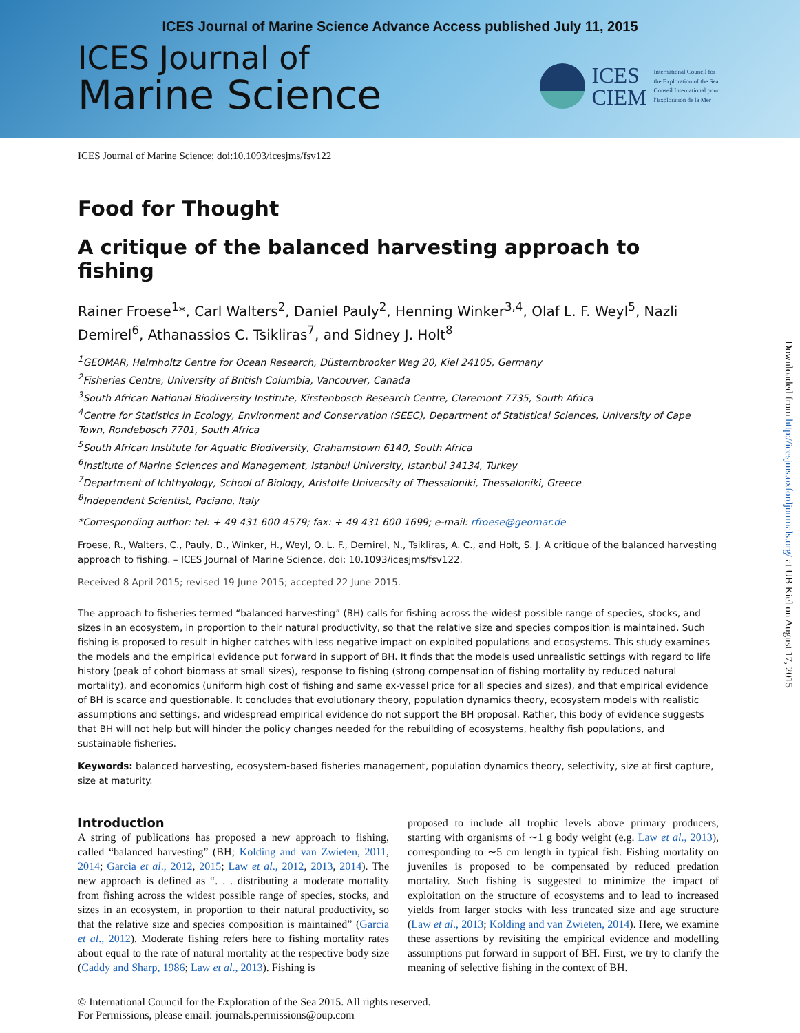ICES Journal of Marine Science Advance Access published July 11, 2015
ICES Journal of
Marine Science
ICES
CIEM
International Council for
the Exploration of the Sea
Conseil International pour
l'Exploration de la Mer
Downloaded from http://icesjms.oxfordjournals.org/ at UB Kiel on August 17, 2015
ICES Journal of Marine Science; doi:10.1093/icesjms/fsv122
Food for Thought
A critique of the balanced harvesting approach to fishing
Rainer Froese<sup>1</sup>*, Carl Walters<sup>2</sup>, Daniel Pauly<sup>2</sup>, Henning Winker<sup>3,4</sup>, Olaf L. F. Weyl<sup>5</sup>, Nazli Demirel<sup>6</sup>, Athanassios C. Tsikliras<sup>7</sup>, and Sidney J. Holt<sup>8</sup>
<sup>1</sup> GEOMAR, Helmholtz Centre for Ocean Research, Düsternbrooker Weg 20, Kiel 24105, Germany
<sup>2</sup> Fisheries Centre, University of British Columbia, Vancouver, Canada
<sup>3</sup> South African National Biodiversity Institute, Kirstenbosch Research Centre, Claremont 7735, South Africa
<sup>4</sup> Centre for Statistics in Ecology, Environment and Conservation (SEEC), Department of Statistical Sciences, University of Cape Town, Rondebosch 7701, South Africa
<sup>5</sup> South African Institute for Aquatic Biodiversity, Grahamstown 6140, South Africa
<sup>6</sup> Institute of Marine Sciences and Management, Istanbul University, Istanbul 34134, Turkey
<sup>7</sup> Department of Ichthyology, School of Biology, Aristotle University of Thessaloniki, Thessaloniki, Greece
<sup>8</sup> Independent Scientist, Paciano, Italy
*Corresponding author: tel: + 49 431 600 4579; fax: + 49 431 600 1699; e-mail: rfroese@geomar.de
Froese, R., Walters, C., Pauly, D., Winker, H., Weyl, O. L. F., Demirel, N., Tsikliras, A. C., and Holt, S. J. A critique of the balanced harvesting approach to fishing. – ICES Journal of Marine Science, doi: 10.1093/icesjms/fsv122.
Received 8 April 2015; revised 19 June 2015; accepted 22 June 2015.
The approach to fisheries termed “balanced harvesting” (BH) calls for fishing across the widest possible range of species, stocks, and sizes in an ecosystem, in proportion to their natural productivity, so that the relative size and species composition is maintained. Such fishing is proposed to result in higher catches with less negative impact on exploited populations and ecosystems. This study examines the models and the empirical evidence put forward in support of BH. It finds that the models used unrealistic settings with regard to life history (peak of cohort biomass at small sizes), response to fishing (strong compensation of fishing mortality by reduced natural mortality), and economics (uniform high cost of fishing and same ex-vessel price for all species and sizes), and that empirical evidence of BH is scarce and questionable. It concludes that evolutionary theory, population dynamics theory, ecosystem models with realistic assumptions and settings, and widespread empirical evidence do not support the BH proposal. Rather, this body of evidence suggests that BH will not help but will hinder the policy changes needed for the rebuilding of ecosystems, healthy fish populations, and sustainable fisheries.
Keywords: balanced harvesting, ecosystem-based fisheries management, population dynamics theory, selectivity, size at first capture, size at maturity.
Introduction
A string of publications has proposed a new approach to fishing, called “balanced harvesting” (BH; Kolding and van Zwieten, 2011, 2014; Garcia et al., 2012, 2015; Law et al., 2012, 2013, 2014). The new approach is defined as “. . . distributing a moderate mortality from fishing across the widest possible range of species, stocks, and sizes in an ecosystem, in proportion to their natural productivity, so that the relative size and species composition is maintained” (Garcia et al., 2012). Moderate fishing refers here to fishing mortality rates about equal to the rate of natural mortality at the respective body size (Caddy and Sharp, 1986; Law et al., 2013). Fishing is
proposed to include all trophic levels above primary producers, starting with organisms of ∼1 g body weight (e.g. Law et al., 2013), corresponding to ∼5 cm length in typical fish. Fishing mortality on juveniles is proposed to be compensated by reduced predation mortality. Such fishing is suggested to minimize the impact of exploitation on the structure of ecosystems and to lead to increased yields from larger stocks with less truncated size and age structure (Law et al., 2013; Kolding and van Zwieten, 2014). Here, we examine these assertions by revisiting the empirical evidence and modelling assumptions put forward in support of BH. First, we try to clarify the meaning of selective fishing in the context of BH.
© International Council for the Exploration of the Sea 2015. All rights reserved.
For Permissions, please email: journals.permissions@oup.com